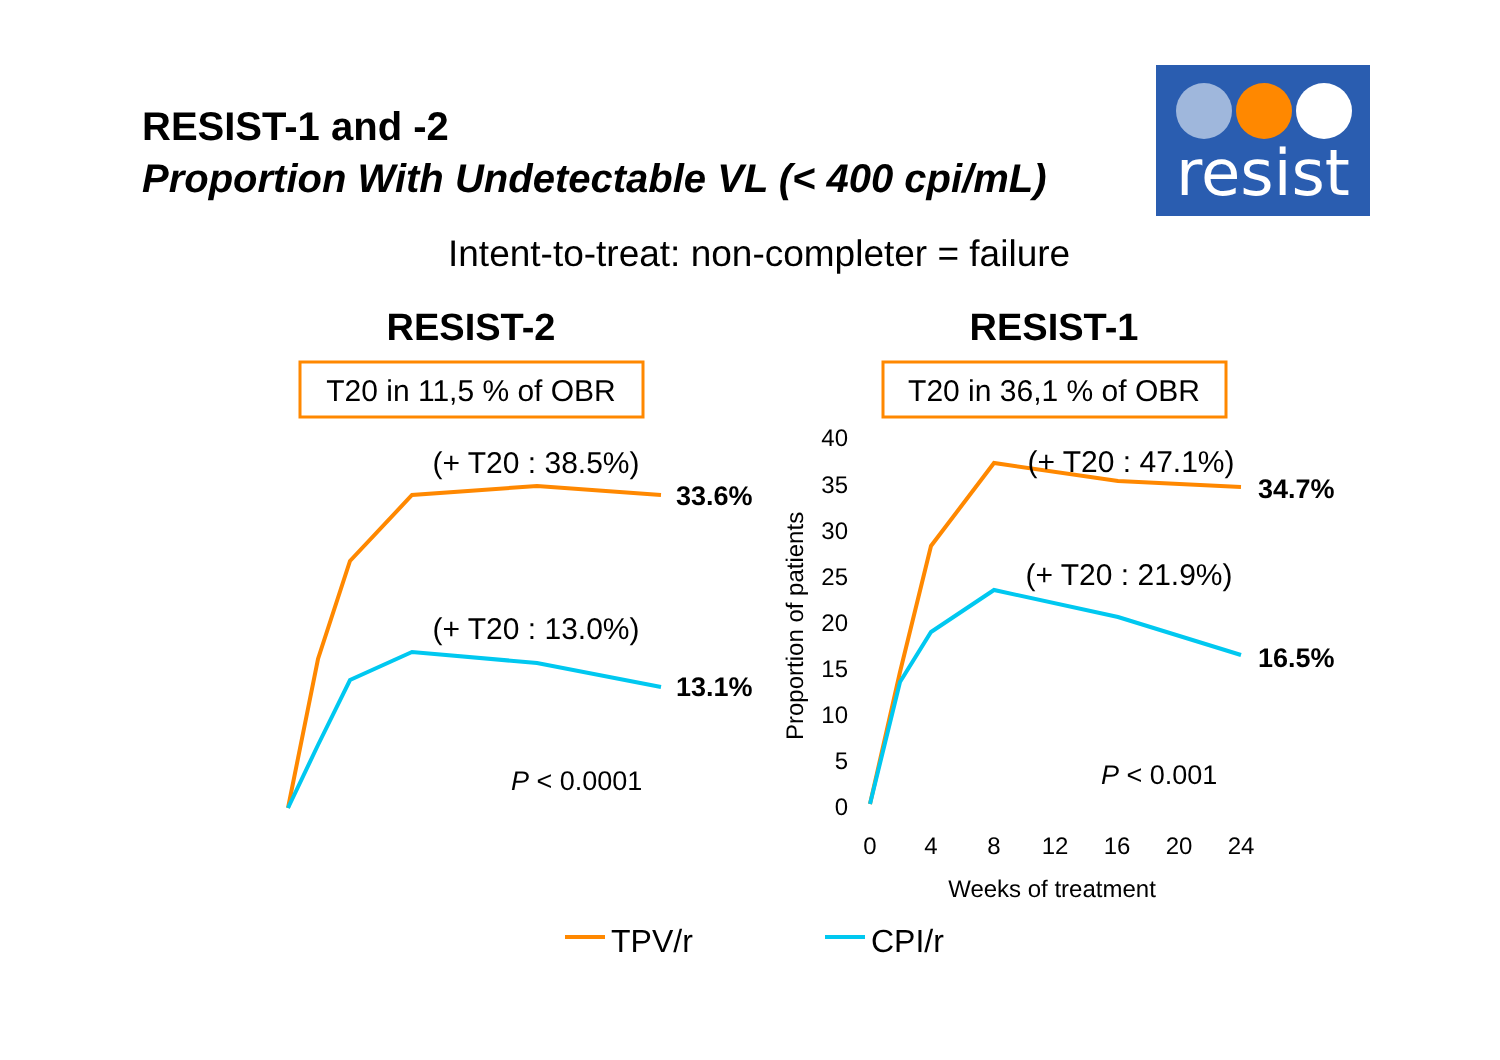RESIST-1 and -2
Proportion With Undetectable VL (< 400 cpi/mL)
resist
Intent-to-treat: non-completer = failure
RESIST-2
RESIST-1
T20 in 11,5 % of OBR
T20 in 36,1 % of OBR
(+ T20 : 38.5%)
(+ T20 : 13.0%)
33.6%
13.1%
P < 0.0001
40
35
30
25
20
15
10
5
0
Proportion of patients
(+ T20 : 47.1%)
(+ T20 : 21.9%)
34.7%
16.5%
P < 0.001
0
4
8
12
16
20
24
Weeks of treatment
TPV/r
CPI/r